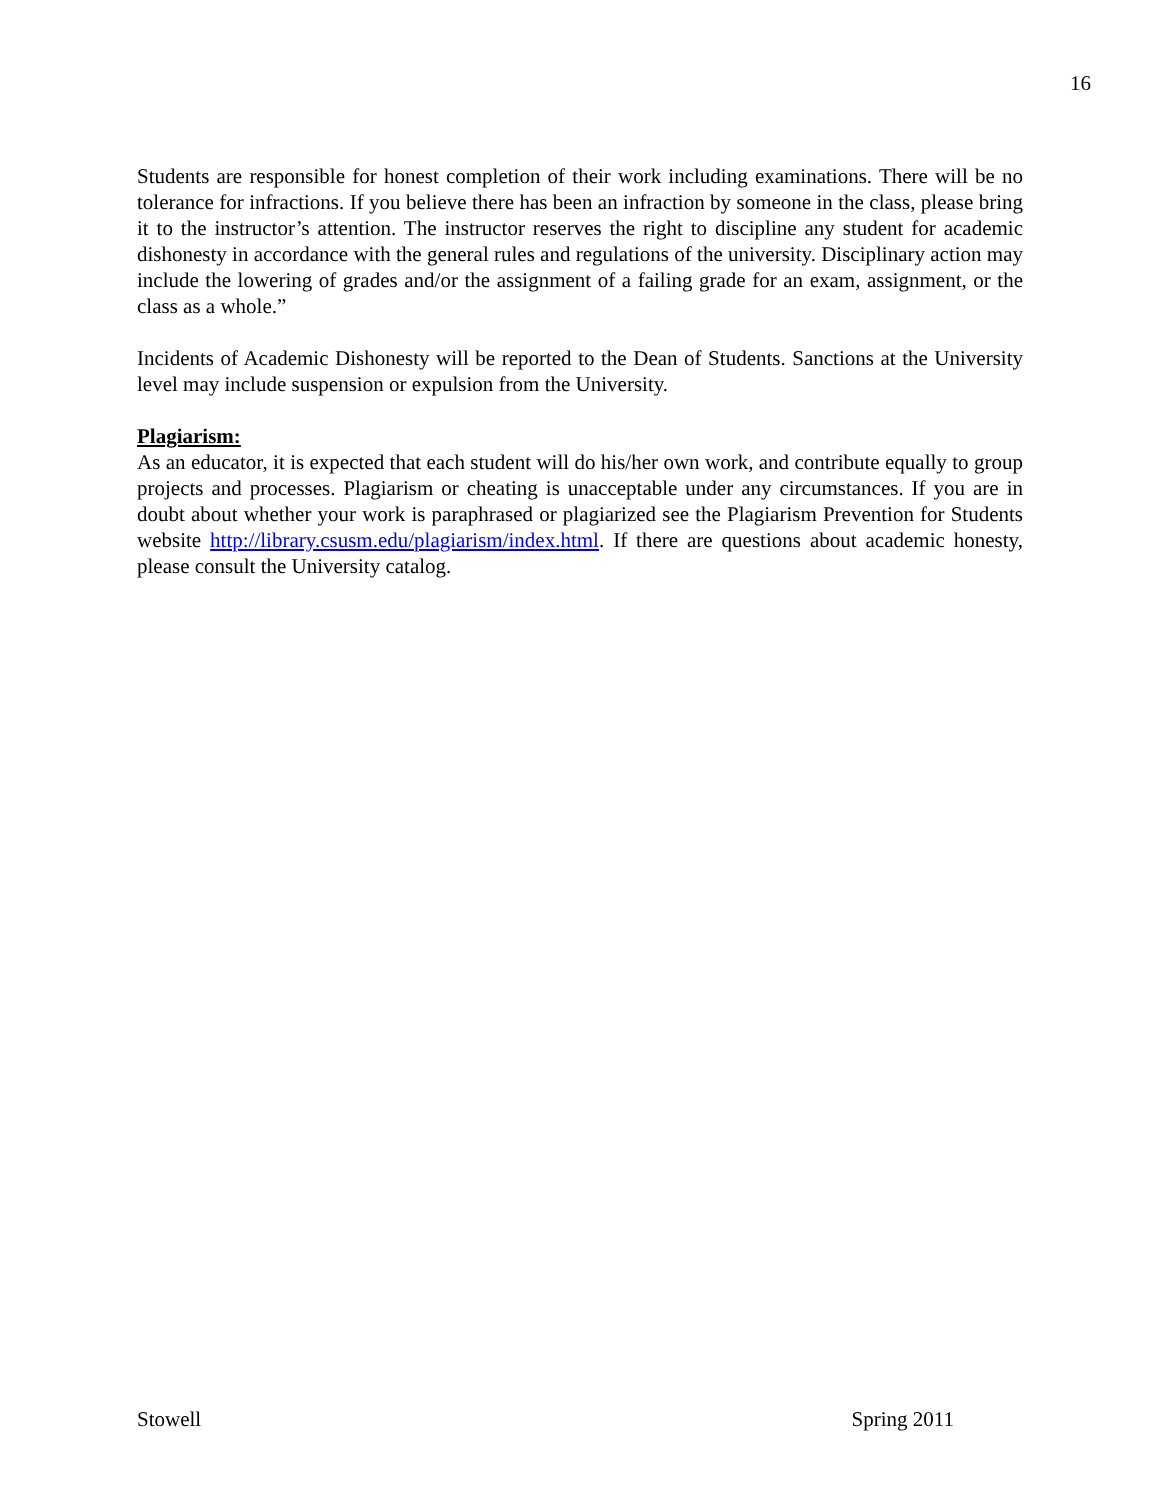16
Students are responsible for honest completion of their work including examinations. There will be no tolerance for infractions. If you believe there has been an infraction by someone in the class, please bring it to the instructor’s attention. The instructor reserves the right to discipline any student for academic dishonesty in accordance with the general rules and regulations of the university. Disciplinary action may include the lowering of grades and/or the assignment of a failing grade for an exam, assignment, or the class as a whole.”
Incidents of Academic Dishonesty will be reported to the Dean of Students. Sanctions at the University level may include suspension or expulsion from the University.
Plagiarism:
As an educator, it is expected that each student will do his/her own work, and contribute equally to group projects and processes. Plagiarism or cheating is unacceptable under any circumstances. If you are in doubt about whether your work is paraphrased or plagiarized see the Plagiarism Prevention for Students website http://library.csusm.edu/plagiarism/index.html. If there are questions about academic honesty, please consult the University catalog.
Stowell Spring 2011